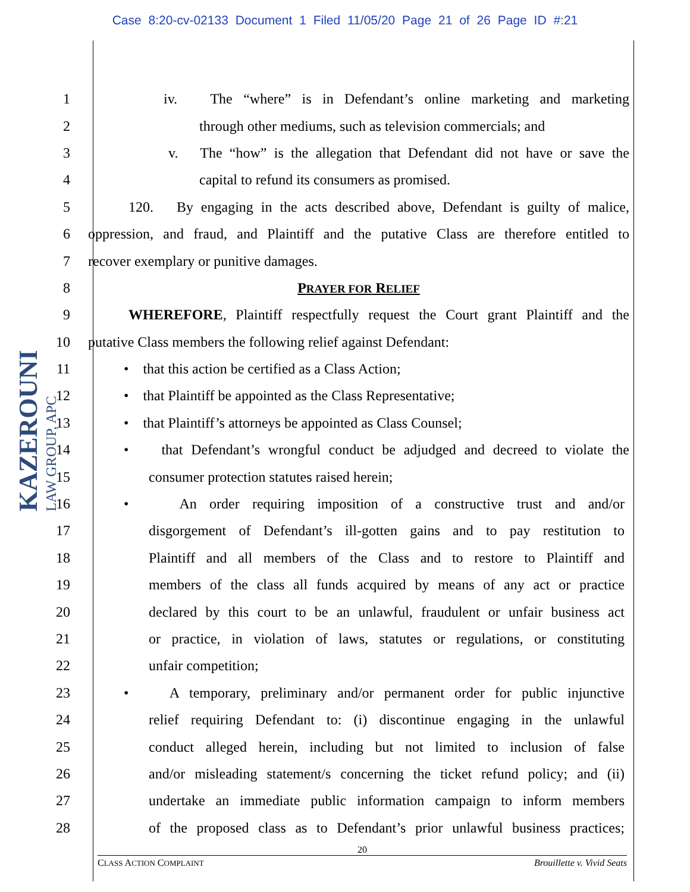Case 8:20-cv-02133 Document 1 Filed 11/05/20 Page 21 of 26 Page ID #:21
KAZEROUNI
LAW GROUP, APC
1 iv. The “where” is in Defendant’s online marketing and marketing
2 through other mediums, such as television commercials; and
3 v. The “how” is the allegation that Defendant did not have or save the
4 capital to refund its consumers as promised.
5 120. By engaging in the acts described above, Defendant is guilty of malice,
6 oppression, and fraud, and Plaintiff and the putative Class are therefore entitled to
7 recover exemplary or punitive damages.
8 PRAYER FOR RELIEF
9 WHEREFORE, Plaintiff respectfully request the Court grant Plaintiff and the
10 putative Class members the following relief against Defendant:
11 • that this action be certified as a Class Action;
12 • that Plaintiff be appointed as the Class Representative;
13 • that Plaintiff’s attorneys be appointed as Class Counsel;
14 • that Defendant’s wrongful conduct be adjudged and decreed to violate the
15 consumer protection statutes raised herein;
16 • An order requiring imposition of a constructive trust and and/or
17 disgorgement of Defendant’s ill-gotten gains and to pay restitution to
18 Plaintiff and all members of the Class and to restore to Plaintiff and
19 members of the class all funds acquired by means of any act or practice
20 declared by this court to be an unlawful, fraudulent or unfair business act
21 or practice, in violation of laws, statutes or regulations, or constituting
22 unfair competition;
23 • A temporary, preliminary and/or permanent order for public injunctive
24 relief requiring Defendant to: (i) discontinue engaging in the unlawful
25 conduct alleged herein, including but not limited to inclusion of false
26 and/or misleading statement/s concerning the ticket refund policy; and (ii)
27 undertake an immediate public information campaign to inform members
28 of the proposed class as to Defendant’s prior unlawful business practices;
20
CLASS ACTION COMPLAINT Brouillette v. Vivid Seats